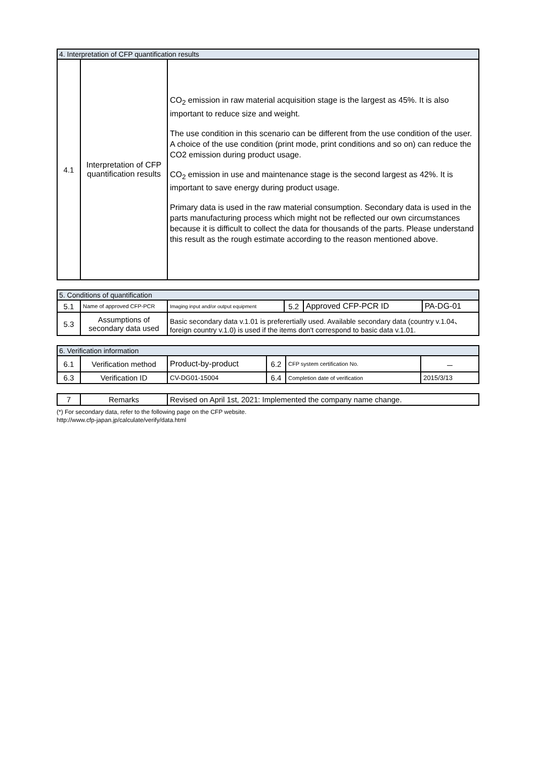| 4. Interpretation of CFP quantification results | | |
| --- | --- | --- |
| 4.1 | Interpretation of CFP quantification results | CO<sub>2</sub> emission in raw material acquisition stage is the largest as 45%. It is also important to reduce size and weight. The use condition in this scenario can be different from the use condition of the user. A choice of the use condition (print mode, print conditions and so on) can reduce the CO2 emission during product usage. CO<sub>2</sub> emission in use and maintenance stage is the second largest as 42%. It is important to save energy during product usage. Primary data is used in the raw material consumption. Secondary data is used in the parts manufacturing process which might not be reflected our own circumstances because it is difficult to collect the data for thousands of the parts. Please understand this result as the rough estimate according to the reason mentioned above. |
| 5. Conditions of quantification | | | | | |
| --- | --- | --- | --- | --- | --- |
| 5.1 | Name of approved CFP-PCR | Imaging input and/or output equipment | 5.2 | Approved CFP-PCR ID | PA-DG-01 |
| 5.3 | Assumptions of secondary data used | Basic secondary data v.1.01 is preferertially used. Available secondary data (country v.1.04、foreign country v.1.0) is used if the items don't correspond to basic data v.1.01. | | | |
| 6. Verification information | | | | | |
| --- | --- | --- | --- | --- | --- |
| 6.1 | Verification method | Product-by-product | 6.2 | CFP system certification No. | － |
| 6.3 | Verification ID | CV-DG01-15004 | 6.4 | Completion date of verification | 2015/3/13 |
| 7 | Remarks | Revised on April 1st, 2021: Implemented the company name change. |
(*) For secondary data, refer to the following page on the CFP website.
http://www.cfp-japan.jp/calculate/verify/data.html